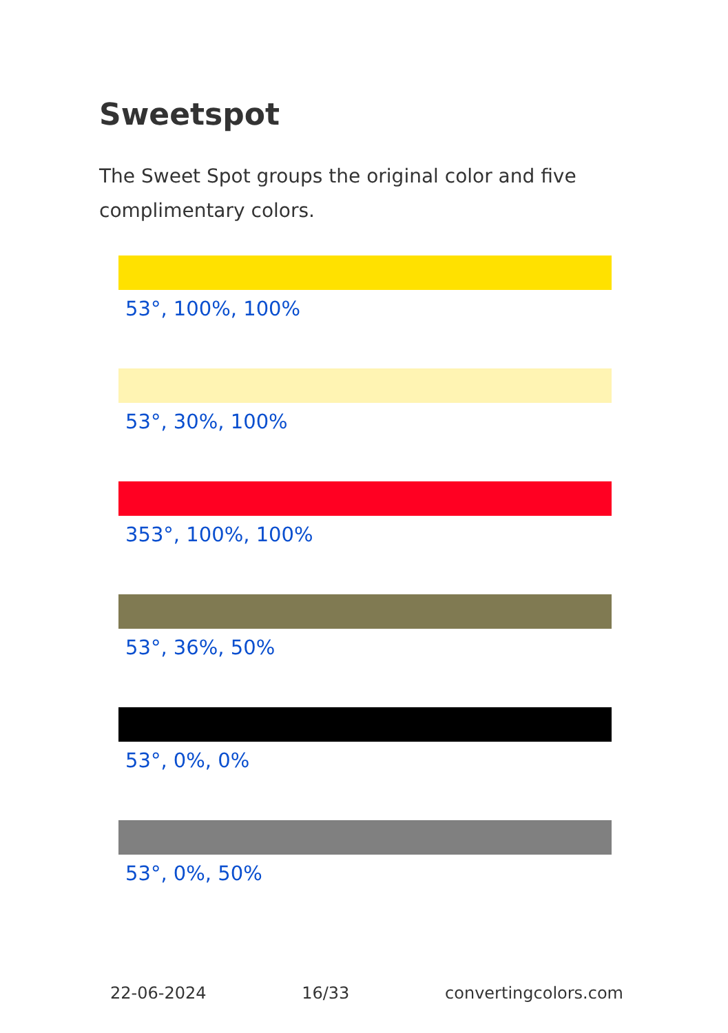Sweetspot
The Sweet Spot groups the original color and five complimentary colors.
53°, 100%, 100%
53°, 30%, 100%
353°, 100%, 100%
53°, 36%, 50%
53°, 0%, 0%
53°, 0%, 50%
22-06-2024 16/33 convertingcolors.com